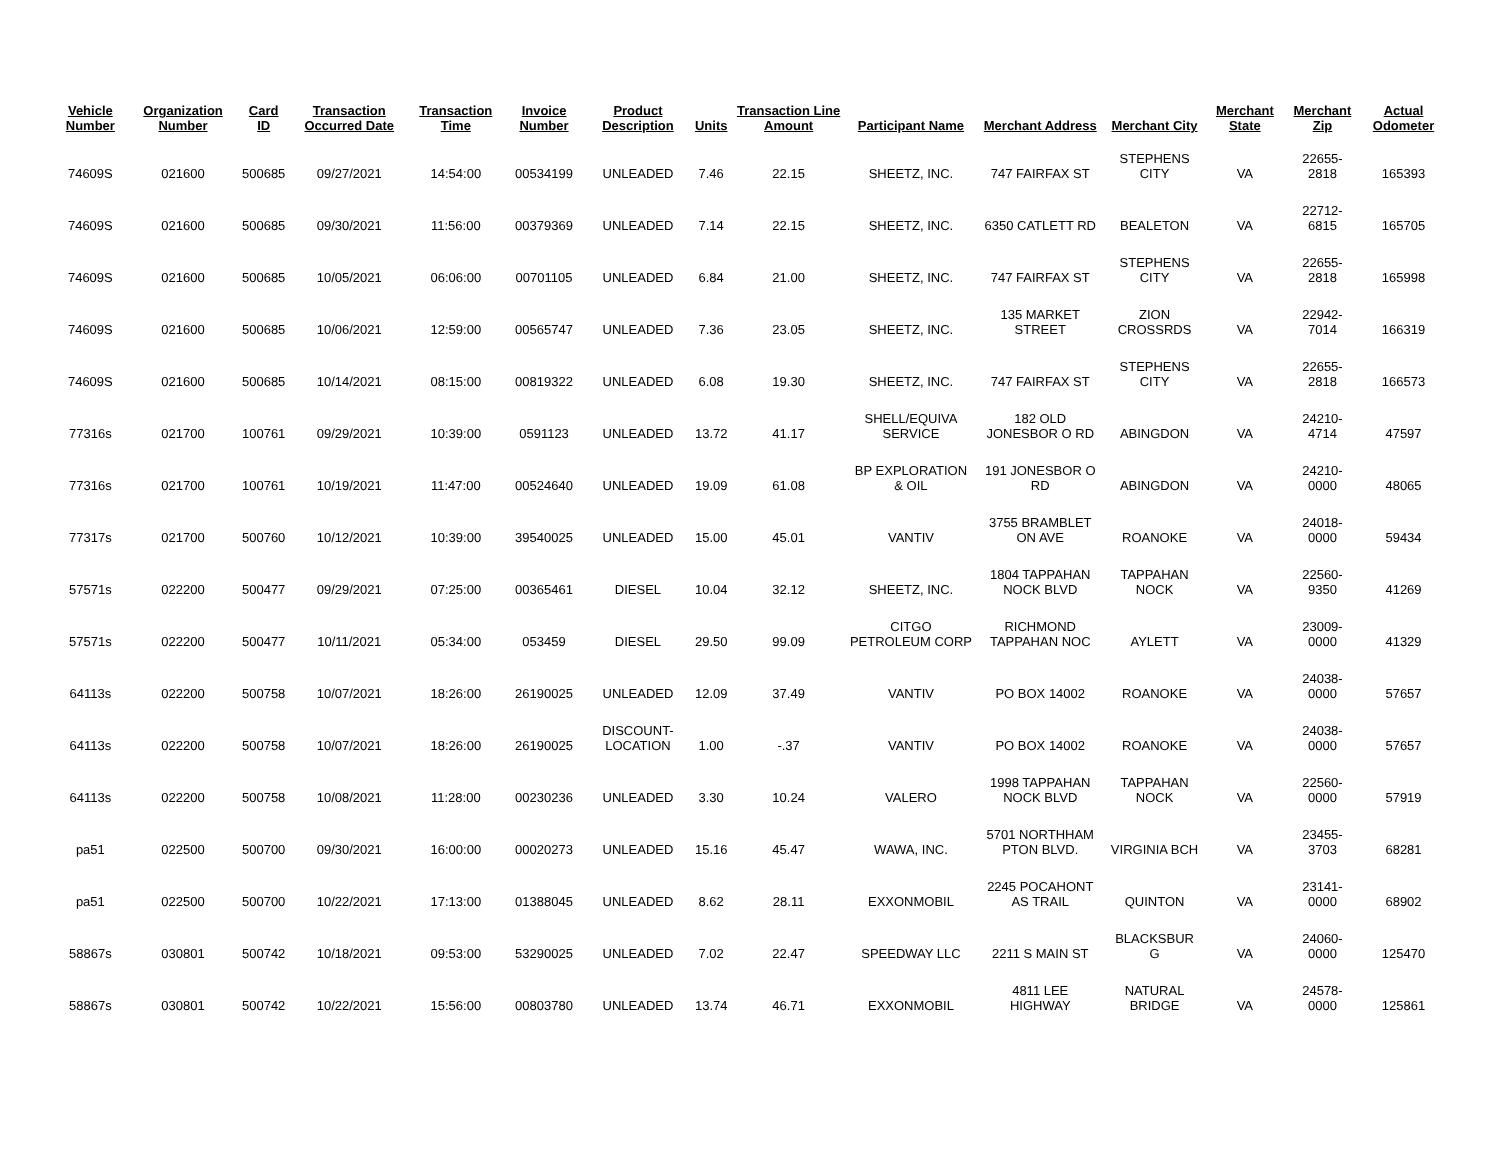| Vehicle Number | Organization Number | Card ID | Transaction Occurred Date | Transaction Time | Invoice Number | Product Description | Units | Transaction Line Amount | Participant Name | Merchant Address | Merchant City | Merchant State | Merchant Zip | Actual Odometer |
| --- | --- | --- | --- | --- | --- | --- | --- | --- | --- | --- | --- | --- | --- | --- |
| 74609S | 021600 | 500685 | 09/27/2021 | 14:54:00 | 00534199 | UNLEADED | 7.46 | 22.15 | SHEETZ, INC. | 747 FAIRFAX ST | STEPHENS CITY | VA | 22655-2818 | 165393 |
| 74609S | 021600 | 500685 | 09/30/2021 | 11:56:00 | 00379369 | UNLEADED | 7.14 | 22.15 | SHEETZ, INC. | 6350 CATLETT RD | BEALETON | VA | 22712-6815 | 165705 |
| 74609S | 021600 | 500685 | 10/05/2021 | 06:06:00 | 00701105 | UNLEADED | 6.84 | 21.00 | SHEETZ, INC. | 747 FAIRFAX ST | STEPHENS CITY | VA | 22655-2818 | 165998 |
| 74609S | 021600 | 500685 | 10/06/2021 | 12:59:00 | 00565747 | UNLEADED | 7.36 | 23.05 | SHEETZ, INC. | 135 MARKET STREET | ZION CROSSRDS | VA | 22942-7014 | 166319 |
| 74609S | 021600 | 500685 | 10/14/2021 | 08:15:00 | 00819322 | UNLEADED | 6.08 | 19.30 | SHEETZ, INC. | 747 FAIRFAX ST | STEPHENS CITY | VA | 22655-2818 | 166573 |
| 77316s | 021700 | 100761 | 09/29/2021 | 10:39:00 | 0591123 | UNLEADED | 13.72 | 41.17 | SHELL/EQUIVA SERVICE | 182 OLD JONESBOR O RD | ABINGDON | VA | 24210-4714 | 47597 |
| 77316s | 021700 | 100761 | 10/19/2021 | 11:47:00 | 00524640 | UNLEADED | 19.09 | 61.08 | BP EXPLORATION & OIL | 191 JONESBOR O RD | ABINGDON | VA | 24210-0000 | 48065 |
| 77317s | 021700 | 500760 | 10/12/2021 | 10:39:00 | 39540025 | UNLEADED | 15.00 | 45.01 | VANTIV | 3755 BRAMBLET ON AVE | ROANOKE | VA | 24018-0000 | 59434 |
| 57571s | 022200 | 500477 | 09/29/2021 | 07:25:00 | 00365461 | DIESEL | 10.04 | 32.12 | SHEETZ, INC. | 1804 TAPPAHAN NOCK BLVD | TAPPAHAN NOCK | VA | 22560-9350 | 41269 |
| 57571s | 022200 | 500477 | 10/11/2021 | 05:34:00 | 053459 | DIESEL | 29.50 | 99.09 | CITGO PETROLEUM CORP | RICHMOND TAPPAHAN NOC | AYLETT | VA | 23009-0000 | 41329 |
| 64113s | 022200 | 500758 | 10/07/2021 | 18:26:00 | 26190025 | UNLEADED | 12.09 | 37.49 | VANTIV | PO BOX 14002 | ROANOKE | VA | 24038-0000 | 57657 |
| 64113s | 022200 | 500758 | 10/07/2021 | 18:26:00 | 26190025 | DISCOUNT-LOCATION | 1.00 | -.37 | VANTIV | PO BOX 14002 | ROANOKE | VA | 24038-0000 | 57657 |
| 64113s | 022200 | 500758 | 10/08/2021 | 11:28:00 | 00230236 | UNLEADED | 3.30 | 10.24 | VALERO | 1998 TAPPAHAN NOCK BLVD | TAPPAHAN NOCK | VA | 22560-0000 | 57919 |
| pa51 | 022500 | 500700 | 09/30/2021 | 16:00:00 | 00020273 | UNLEADED | 15.16 | 45.47 | WAWA, INC. | 5701 NORTHHAM PTON BLVD. | VIRGINIA BCH | VA | 23455-3703 | 68281 |
| pa51 | 022500 | 500700 | 10/22/2021 | 17:13:00 | 01388045 | UNLEADED | 8.62 | 28.11 | EXXONMOBIL | 2245 POCAHONT AS TRAIL | QUINTON | VA | 23141-0000 | 68902 |
| 58867s | 030801 | 500742 | 10/18/2021 | 09:53:00 | 53290025 | UNLEADED | 7.02 | 22.47 | SPEEDWAY LLC | 2211 S MAIN ST | BLACKSBUR G | VA | 24060-0000 | 125470 |
| 58867s | 030801 | 500742 | 10/22/2021 | 15:56:00 | 00803780 | UNLEADED | 13.74 | 46.71 | EXXONMOBIL | 4811 LEE HIGHWAY | NATURAL BRIDGE | VA | 24578-0000 | 125861 |